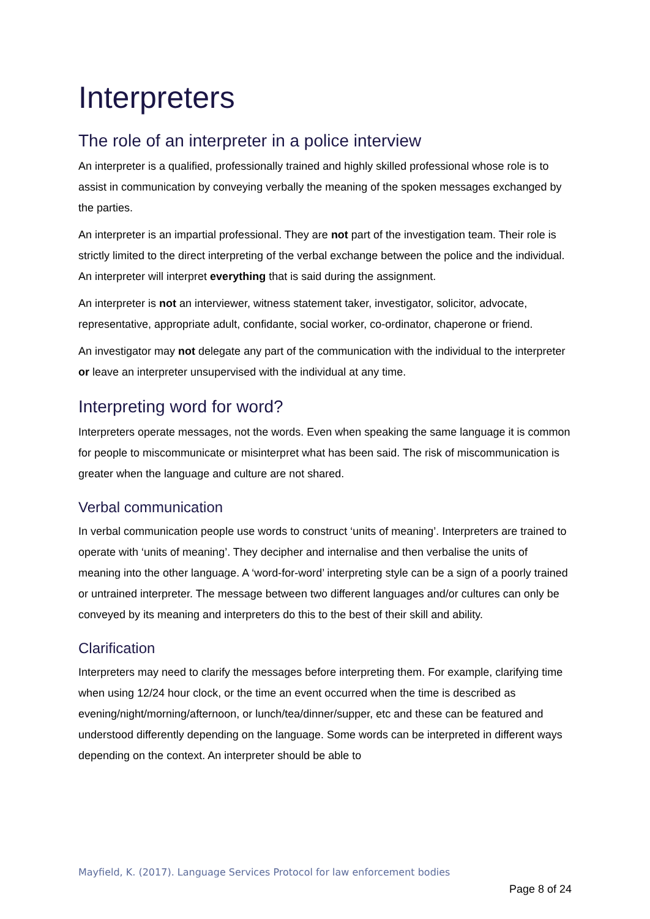Interpreters
The role of an interpreter in a police interview
An interpreter is a qualified, professionally trained and highly skilled professional whose role is to assist in communication by conveying verbally the meaning of the spoken messages exchanged by the parties.
An interpreter is an impartial professional. They are not part of the investigation team. Their role is strictly limited to the direct interpreting of the verbal exchange between the police and the individual. An interpreter will interpret everything that is said during the assignment.
An interpreter is not an interviewer, witness statement taker, investigator, solicitor, advocate, representative, appropriate adult, confidante, social worker, co-ordinator, chaperone or friend.
An investigator may not delegate any part of the communication with the individual to the interpreter or leave an interpreter unsupervised with the individual at any time.
Interpreting word for word?
Interpreters operate messages, not the words. Even when speaking the same language it is common for people to miscommunicate or misinterpret what has been said. The risk of miscommunication is greater when the language and culture are not shared.
Verbal communication
In verbal communication people use words to construct ‘units of meaning’. Interpreters are trained to operate with ‘units of meaning’. They decipher and internalise and then verbalise the units of meaning into the other language. A ‘word-for-word’ interpreting style can be a sign of a poorly trained or untrained interpreter. The message between two different languages and/or cultures can only be conveyed by its meaning and interpreters do this to the best of their skill and ability.
Clarification
Interpreters may need to clarify the messages before interpreting them. For example, clarifying time when using 12/24 hour clock, or the time an event occurred when the time is described as evening/night/morning/afternoon, or lunch/tea/dinner/supper, etc and these can be featured and understood differently depending on the language. Some words can be interpreted in different ways depending on the context. An interpreter should be able to
Mayfield, K. (2017). Language Services Protocol for law enforcement bodies
Page 8 of 24